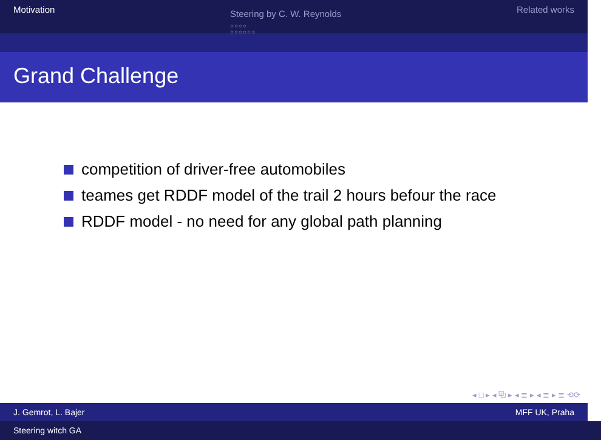Motivation
Steering by C. W. Reynolds
○○○○
○○○○○○
Related works
Grand Challenge
competition of driver-free automobiles
teames get RDDF model of the trail 2 hours befour the race
RDDF model - no need for any global path planning
◂ □ ▸ ◂ ⧉ ▸ ◂ ≣ ▸ ◂ ≣ ▸ ≣ ⟲⟳
J. Gemrot, L. Bajer MFF UK, Praha
Steering witch GA